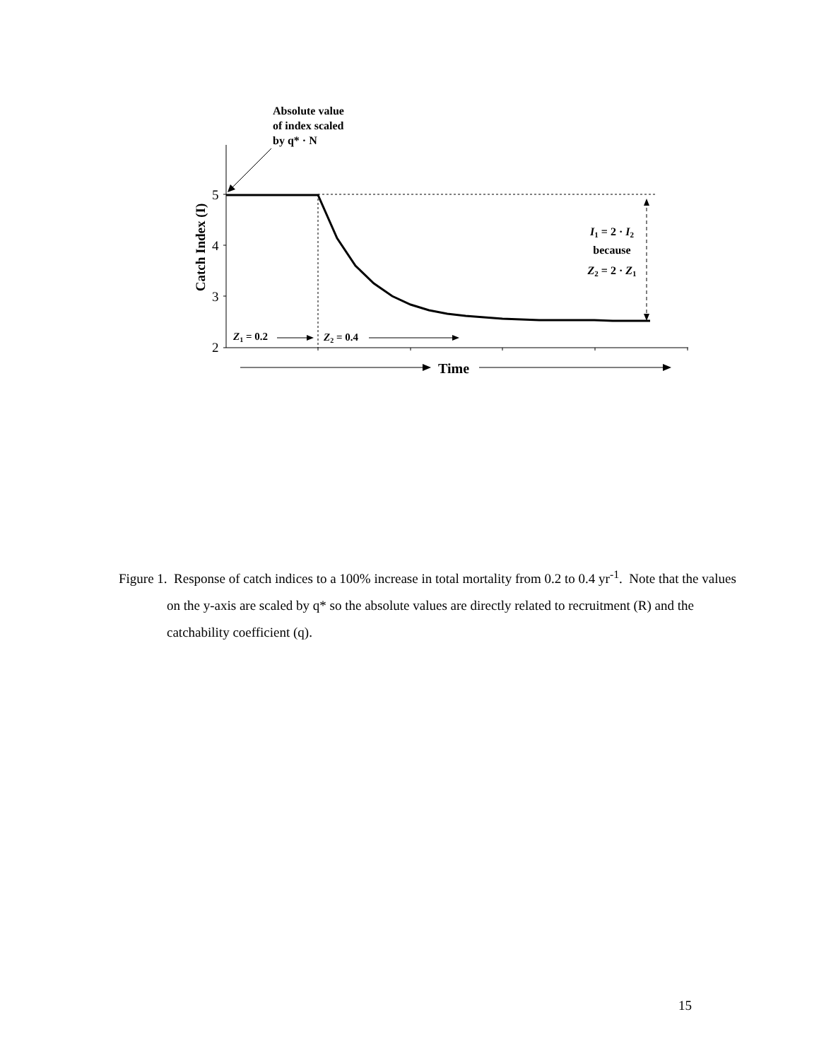Absolute value
of index scaled
by q* · N
5
4
3
2
Catch Index (I)
I1 = 2 · I2
because
Z2 = 2 · Z1
Z1 = 0.2
Z2 = 0.4
Time
Figure 1. Response of catch indices to a 100% increase in total mortality from 0.2 to 0.4 yr<sup>-1</sup>. Note that the values on the y-axis are scaled by q* so the absolute values are directly related to recruitment (R) and the catchability coefficient (q).
15